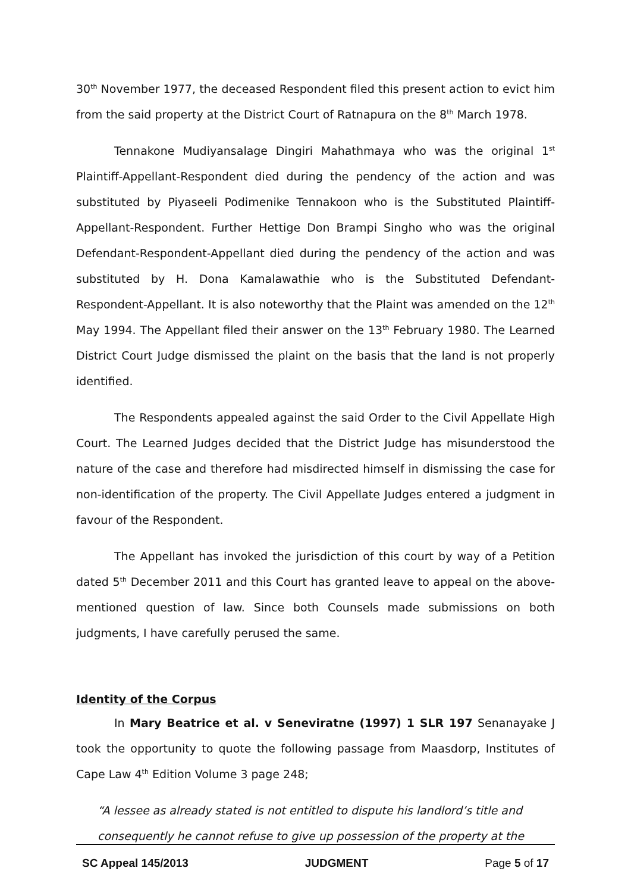30<sup>th</sup> November 1977, the deceased Respondent filed this present action to evict him from the said property at the District Court of Ratnapura on the 8<sup>th</sup> March 1978.
Tennakone Mudiyansalage Dingiri Mahathmaya who was the original 1<sup>st</sup> Plaintiff-Appellant-Respondent died during the pendency of the action and was substituted by Piyaseeli Podimenike Tennakoon who is the Substituted Plaintiff-Appellant-Respondent. Further Hettige Don Brampi Singho who was the original Defendant-Respondent-Appellant died during the pendency of the action and was substituted by H. Dona Kamalawathie who is the Substituted Defendant-Respondent-Appellant. It is also noteworthy that the Plaint was amended on the 12<sup>th</sup> May 1994. The Appellant filed their answer on the 13<sup>th</sup> February 1980. The Learned District Court Judge dismissed the plaint on the basis that the land is not properly identified.
The Respondents appealed against the said Order to the Civil Appellate High Court. The Learned Judges decided that the District Judge has misunderstood the nature of the case and therefore had misdirected himself in dismissing the case for non-identification of the property. The Civil Appellate Judges entered a judgment in favour of the Respondent.
The Appellant has invoked the jurisdiction of this court by way of a Petition dated 5<sup>th</sup> December 2011 and this Court has granted leave to appeal on the above-mentioned question of law. Since both Counsels made submissions on both judgments, I have carefully perused the same.
Identity of the Corpus
In Mary Beatrice et al. v Seneviratne (1997) 1 SLR 197 Senanayake J took the opportunity to quote the following passage from Maasdorp, Institutes of Cape Law 4<sup>th</sup> Edition Volume 3 page 248;
“A lessee as already stated is not entitled to dispute his landlord’s title and consequently he cannot refuse to give up possession of the property at the
SC Appeal 145/2013 JUDGMENT Page 5 of 17